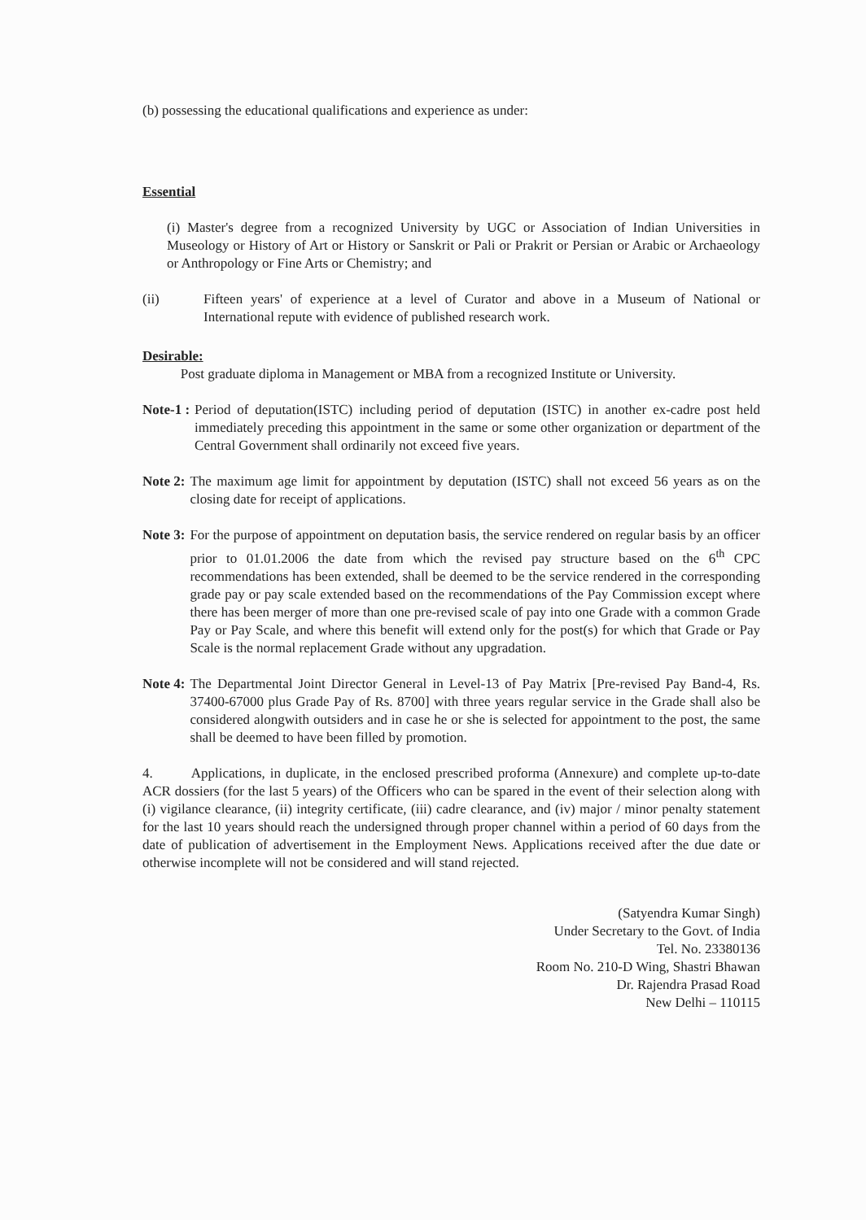(b) possessing the educational qualifications and experience as under:
Essential
(i) Master's degree from a recognized University by UGC or Association of Indian Universities in Museology or History of Art or History or Sanskrit or Pali or Prakrit or Persian or Arabic or Archaeology or Anthropology or Fine Arts or Chemistry; and
(ii) Fifteen years' of experience at a level of Curator and above in a Museum of National or International repute with evidence of published research work.
Desirable:
Post graduate diploma in Management or MBA from a recognized Institute or University.
Note-1 : Period of deputation(ISTC) including period of deputation (ISTC) in another ex-cadre post held immediately preceding this appointment in the same or some other organization or department of the Central Government shall ordinarily not exceed five years.
Note 2: The maximum age limit for appointment by deputation (ISTC) shall not exceed 56 years as on the closing date for receipt of applications.
Note 3: For the purpose of appointment on deputation basis, the service rendered on regular basis by an officer prior to 01.01.2006 the date from which the revised pay structure based on the 6<sup>th</sup> CPC recommendations has been extended, shall be deemed to be the service rendered in the corresponding grade pay or pay scale extended based on the recommendations of the Pay Commission except where there has been merger of more than one pre-revised scale of pay into one Grade with a common Grade Pay or Pay Scale, and where this benefit will extend only for the post(s) for which that Grade or Pay Scale is the normal replacement Grade without any upgradation.
Note 4: The Departmental Joint Director General in Level-13 of Pay Matrix [Pre-revised Pay Band-4, Rs. 37400-67000 plus Grade Pay of Rs. 8700] with three years regular service in the Grade shall also be considered alongwith outsiders and in case he or she is selected for appointment to the post, the same shall be deemed to have been filled by promotion.
4. Applications, in duplicate, in the enclosed prescribed proforma (Annexure) and complete up-to-date ACR dossiers (for the last 5 years) of the Officers who can be spared in the event of their selection along with (i) vigilance clearance, (ii) integrity certificate, (iii) cadre clearance, and (iv) major / minor penalty statement for the last 10 years should reach the undersigned through proper channel within a period of 60 days from the date of publication of advertisement in the Employment News. Applications received after the due date or otherwise incomplete will not be considered and will stand rejected.
(Satyendra Kumar Singh)
Under Secretary to the Govt. of India
Tel. No. 23380136
Room No. 210-D Wing, Shastri Bhawan
Dr. Rajendra Prasad Road
New Delhi – 110115